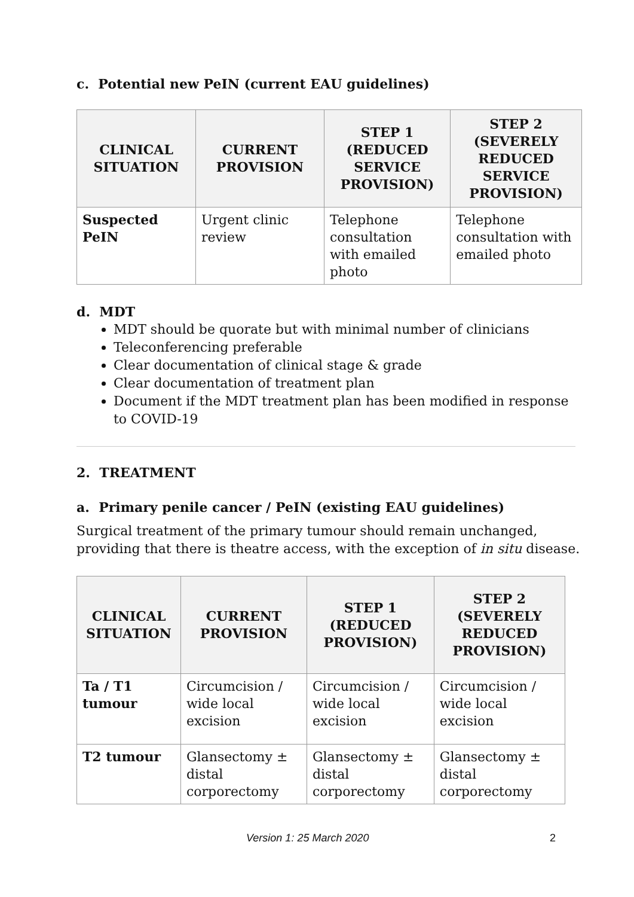c. Potential new PeIN (current EAU guidelines)
| CLINICAL SITUATION | CURRENT PROVISION | STEP 1 (REDUCED SERVICE PROVISION) | STEP 2 (SEVERELY REDUCED SERVICE PROVISION) |
| --- | --- | --- | --- |
| Suspected PeIN | Urgent clinic review | Telephone consultation with emailed photo | Telephone consultation with emailed photo |
d. MDT
MDT should be quorate but with minimal number of clinicians
Teleconferencing preferable
Clear documentation of clinical stage & grade
Clear documentation of treatment plan
Document if the MDT treatment plan has been modified in response to COVID-19
2. TREATMENT
a. Primary penile cancer / PeIN (existing EAU guidelines)
Surgical treatment of the primary tumour should remain unchanged, providing that there is theatre access, with the exception of in situ disease.
| CLINICAL SITUATION | CURRENT PROVISION | STEP 1 (REDUCED PROVISION) | STEP 2 (SEVERELY REDUCED PROVISION) |
| --- | --- | --- | --- |
| Ta / T1 tumour | Circumcision / wide local excision | Circumcision / wide local excision | Circumcision / wide local excision |
| T2 tumour | Glansectomy ± distal corporectomy | Glansectomy ± distal corporectomy | Glansectomy ± distal corporectomy |
Version 1: 25 March 2020 2